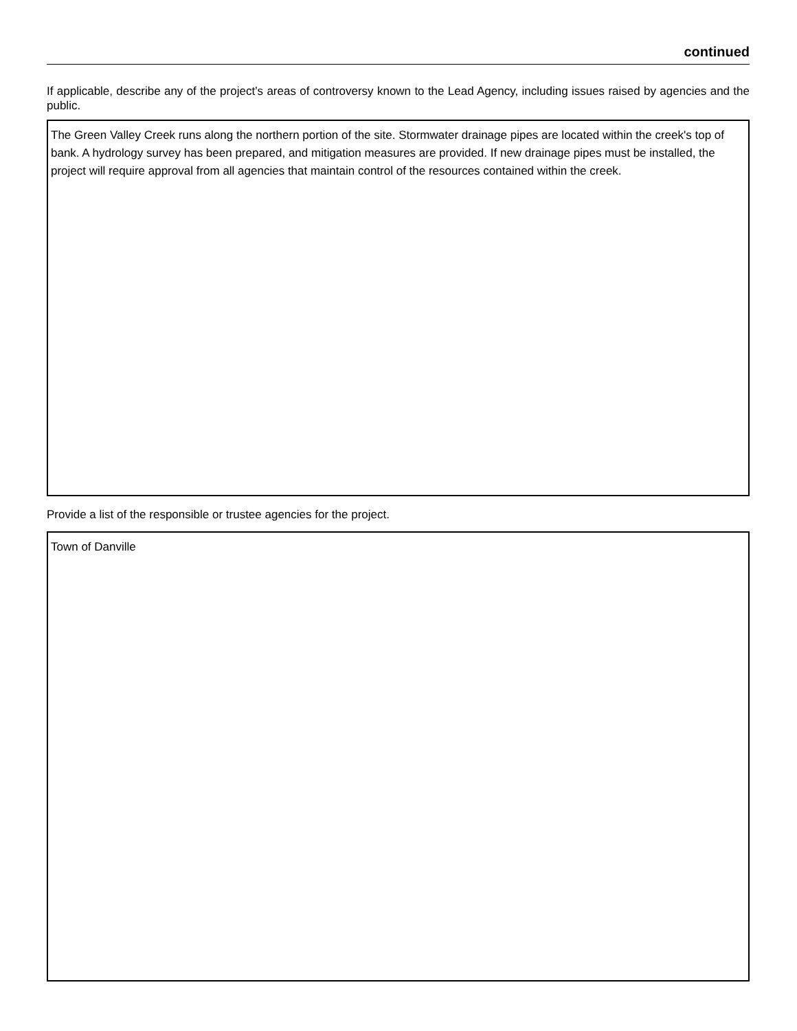continued
If applicable, describe any of the project’s areas of controversy known to the Lead Agency, including issues raised by agencies and the public.
The Green Valley Creek runs along the northern portion of the site. Stormwater drainage pipes are located within the creek's top of bank. A hydrology survey has been prepared, and mitigation measures are provided. If new drainage pipes must be installed, the project will require approval from all agencies that maintain control of the resources contained within the creek.
Provide a list of the responsible or trustee agencies for the project.
Town of Danville